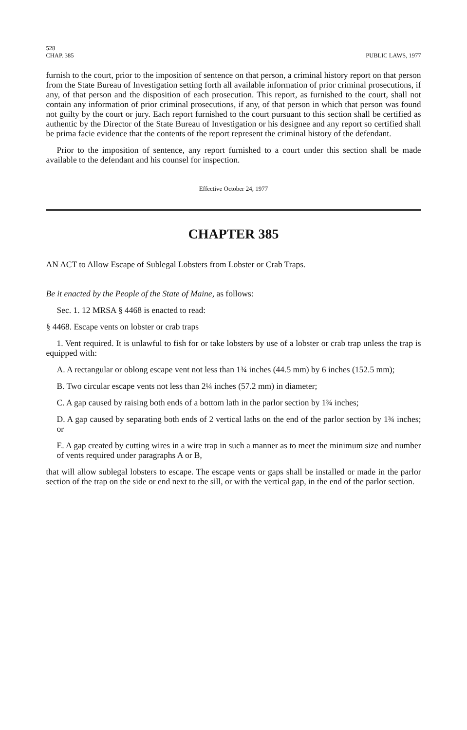528
CHAP. 385 PUBLIC LAWS, 1977
furnish to the court, prior to the imposition of sentence on that person, a criminal history report on that person from the State Bureau of Investigation setting forth all available information of prior criminal prosecutions, if any, of that person and the disposition of each prosecution. This report, as furnished to the court, shall not contain any information of prior criminal prosecutions, if any, of that person in which that person was found not guilty by the court or jury. Each report furnished to the court pursuant to this section shall be certified as authentic by the Director of the State Bureau of Investigation or his designee and any report so certified shall be prima facie evidence that the contents of the report represent the criminal history of the defendant.
Prior to the imposition of sentence, any report furnished to a court under this section shall be made available to the defendant and his counsel for inspection.
Effective October 24, 1977
CHAPTER 385
AN ACT to Allow Escape of Sublegal Lobsters from Lobster or Crab Traps.
Be it enacted by the People of the State of Maine, as follows:
Sec. 1. 12 MRSA § 4468 is enacted to read:
§ 4468. Escape vents on lobster or crab traps
1. Vent required. It is unlawful to fish for or take lobsters by use of a lobster or crab trap unless the trap is equipped with:
A. A rectangular or oblong escape vent not less than 1¾ inches (44.5 mm) by 6 inches (152.5 mm);
B. Two circular escape vents not less than 2¼ inches (57.2 mm) in diameter;
C. A gap caused by raising both ends of a bottom lath in the parlor section by 1¾ inches;
D. A gap caused by separating both ends of 2 vertical laths on the end of the parlor section by 1¾ inches; or
E. A gap created by cutting wires in a wire trap in such a manner as to meet the minimum size and number of vents required under paragraphs A or B,
that will allow sublegal lobsters to escape. The escape vents or gaps shall be installed or made in the parlor section of the trap on the side or end next to the sill, or with the vertical gap, in the end of the parlor section.